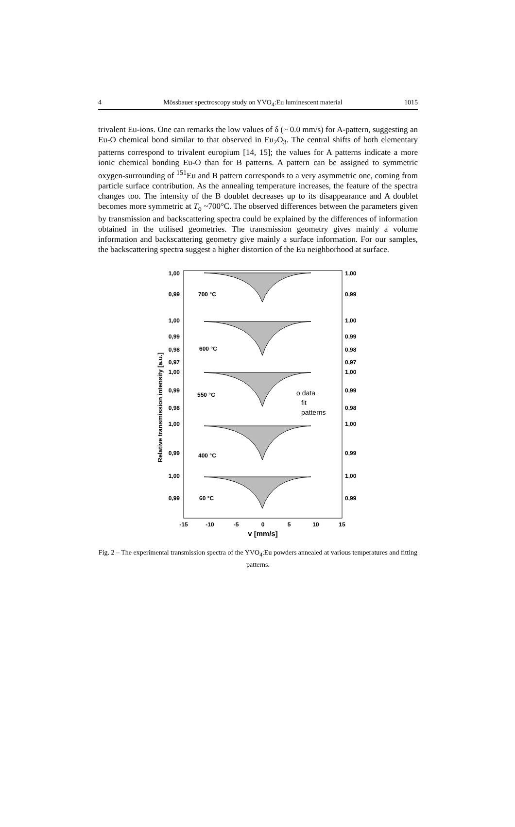4 Mössbauer spectroscopy study on YVO<sub>4</sub>:Eu luminescent material 1015
trivalent Eu-ions. One can remarks the low values of δ (~ 0.0 mm/s) for A-pattern, suggesting an Eu-O chemical bond similar to that observed in Eu<sub>2</sub>O<sub>3</sub>. The central shifts of both elementary patterns correspond to trivalent europium [14, 15]; the values for A patterns indicate a more ionic chemical bonding Eu-O than for B patterns. A pattern can be assigned to symmetric oxygen-surrounding of <sup>151</sup>Eu and B pattern corresponds to a very asymmetric one, coming from particle surface contribution. As the annealing temperature increases, the feature of the spectra changes too. The intensity of the B doublet decreases up to its disappearance and A doublet becomes more symmetric at T<sub>o</sub> ~700°C. The observed differences between the parameters given by transmission and backscattering spectra could be explained by the differences of information obtained in the utilised geometries. The transmission geometry gives mainly a volume information and backscattering geometry give mainly a surface information. For our samples, the backscattering spectra suggest a higher distortion of the Eu neighborhood at surface.
1,00
0,99
1,00
0,99
0,98
0,97
1,00
0,99
0,98
1,00
0,99
1,00
0,99
1,00
0,99
1,00
0,99
0,98
0,97
1,00
0,99
0,98
1,00
0,99
1,00
0,99
700 °C
600 °C
550 °C
400 °C
60 °C
o data
fit
patterns
-15
-10
-5
0
5
10
15
v [mm/s]
Relative transmission intensity [a.u.]
Fig. 2 – The experimental transmission spectra of the YVO<sub>4</sub>:Eu powders annealed at various temperatures and fitting patterns.